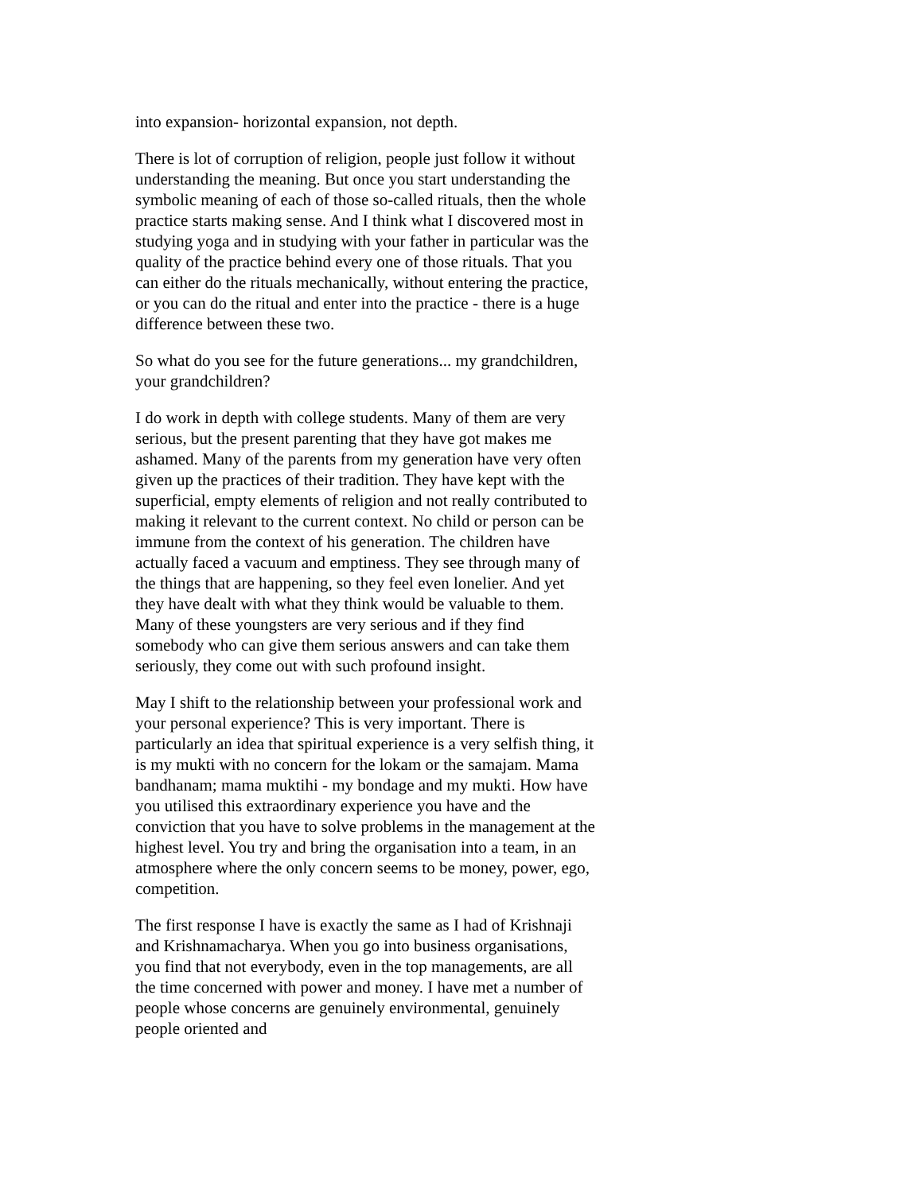into expansion- horizontal expansion, not depth.
There is lot of corruption of religion, people just follow it without understanding the meaning. But once you start understanding the symbolic meaning of each of those so-called rituals, then the whole practice starts making sense. And I think what I discovered most in studying yoga and in studying with your father in particular was the quality of the practice behind every one of those rituals. That you can either do the rituals mechanically, without entering the practice, or you can do the ritual and enter into the practice - there is a huge difference between these two.
So what do you see for the future generations... my grandchildren, your grandchildren?
I do work in depth with college students. Many of them are very serious, but the present parenting that they have got makes me ashamed. Many of the parents from my generation have very often given up the practices of their tradition. They have kept with the superficial, empty elements of religion and not really contributed to making it relevant to the current context. No child or person can be immune from the context of his generation. The children have actually faced a vacuum and emptiness. They see through many of the things that are happening, so they feel even lonelier. And yet they have dealt with what they think would be valuable to them. Many of these youngsters are very serious and if they find somebody who can give them serious answers and can take them seriously, they come out with such profound insight.
May I shift to the relationship between your professional work and your personal experience? This is very important. There is particularly an idea that spiritual experience is a very selfish thing, it is my mukti with no concern for the lokam or the samajam. Mama bandhanam; mama muktihi - my bondage and my mukti. How have you utilised this extraordinary experience you have and the conviction that you have to solve problems in the management at the highest level. You try and bring the organisation into a team, in an atmosphere where the only concern seems to be money, power, ego, competition.
The first response I have is exactly the same as I had of Krishnaji and Krishnamacharya. When you go into business organisations, you find that not everybody, even in the top managements, are all the time concerned with power and money. I have met a number of people whose concerns are genuinely environmental, genuinely people oriented and